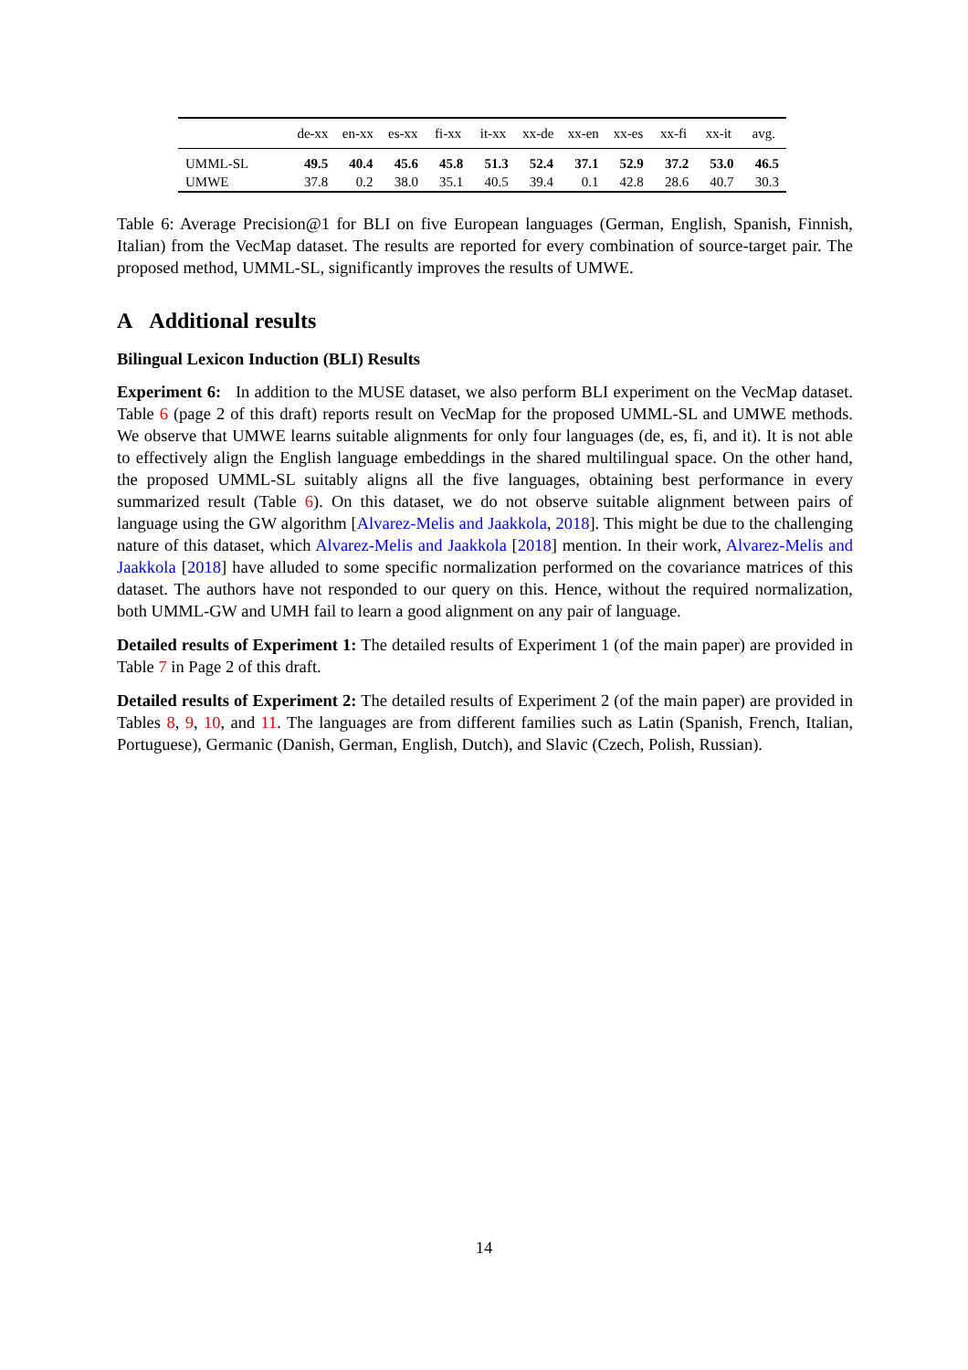| | de-xx | en-xx | es-xx | fi-xx | it-xx | xx-de | xx-en | xx-es | xx-fi | xx-it | avg. |
| --- | --- | --- | --- | --- | --- | --- | --- | --- | --- | --- | --- |
| UMML-SL | 49.5 | 40.4 | 45.6 | 45.8 | 51.3 | 52.4 | 37.1 | 52.9 | 37.2 | 53.0 | 46.5 |
| UMWE | 37.8 | 0.2 | 38.0 | 35.1 | 40.5 | 39.4 | 0.1 | 42.8 | 28.6 | 40.7 | 30.3 |
Table 6: Average Precision@1 for BLI on five European languages (German, English, Spanish, Finnish, Italian) from the VecMap dataset. The results are reported for every combination of source-target pair. The proposed method, UMML-SL, significantly improves the results of UMWE.
A Additional results
Bilingual Lexicon Induction (BLI) Results
Experiment 6: In addition to the MUSE dataset, we also perform BLI experiment on the VecMap dataset. Table 6 (page 2 of this draft) reports result on VecMap for the proposed UMML-SL and UMWE methods. We observe that UMWE learns suitable alignments for only four languages (de, es, fi, and it). It is not able to effectively align the English language embeddings in the shared multilingual space. On the other hand, the proposed UMML-SL suitably aligns all the five languages, obtaining best performance in every summarized result (Table 6). On this dataset, we do not observe suitable alignment between pairs of language using the GW algorithm [Alvarez-Melis and Jaakkola, 2018]. This might be due to the challenging nature of this dataset, which Alvarez-Melis and Jaakkola [2018] mention. In their work, Alvarez-Melis and Jaakkola [2018] have alluded to some specific normalization performed on the covariance matrices of this dataset. The authors have not responded to our query on this. Hence, without the required normalization, both UMML-GW and UMH fail to learn a good alignment on any pair of language.
Detailed results of Experiment 1: The detailed results of Experiment 1 (of the main paper) are provided in Table 7 in Page 2 of this draft.
Detailed results of Experiment 2: The detailed results of Experiment 2 (of the main paper) are provided in Tables 8, 9, 10, and 11. The languages are from different families such as Latin (Spanish, French, Italian, Portuguese), Germanic (Danish, German, English, Dutch), and Slavic (Czech, Polish, Russian).
14